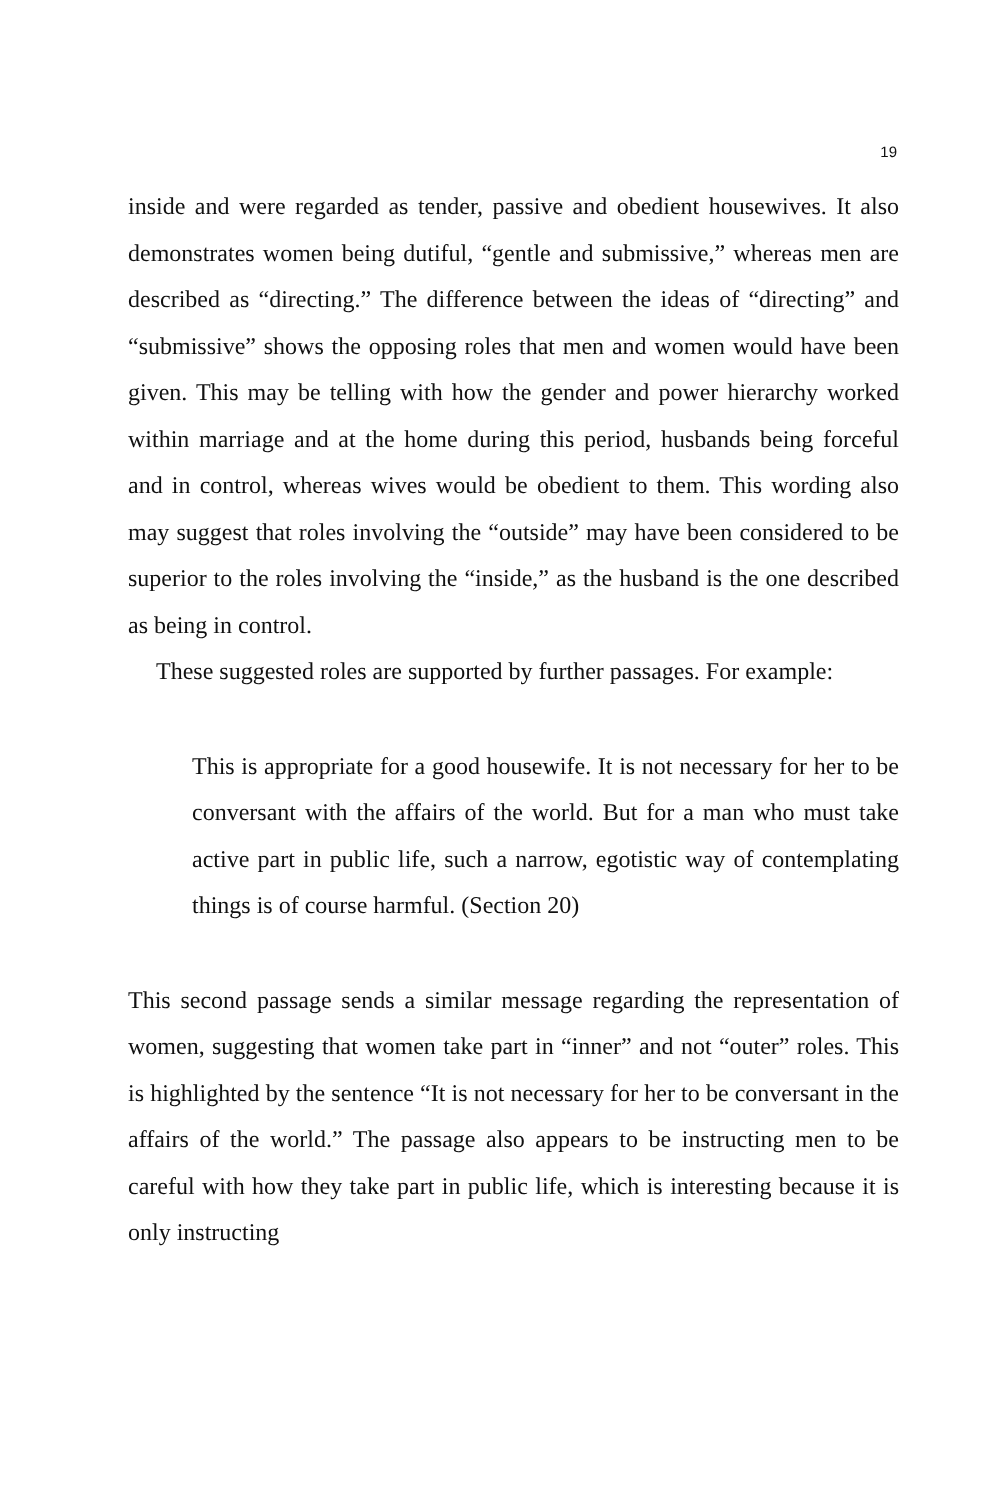19
inside and were regarded as tender, passive and obedient housewives. It also demonstrates women being dutiful, “gentle and submissive,” whereas men are described as “directing.” The difference between the ideas of “directing” and “submissive” shows the opposing roles that men and women would have been given. This may be telling with how the gender and power hierarchy worked within marriage and at the home during this period, husbands being forceful and in control, whereas wives would be obedient to them. This wording also may suggest that roles involving the “outside” may have been considered to be superior to the roles involving the “inside,” as the husband is the one described as being in control.
These suggested roles are supported by further passages. For example:
This is appropriate for a good housewife. It is not necessary for her to be conversant with the affairs of the world. But for a man who must take active part in public life, such a narrow, egotistic way of contemplating things is of course harmful. (Section 20)
This second passage sends a similar message regarding the representation of women, suggesting that women take part in “inner” and not “outer” roles. This is highlighted by the sentence “It is not necessary for her to be conversant in the affairs of the world.” The passage also appears to be instructing men to be careful with how they take part in public life, which is interesting because it is only instructing